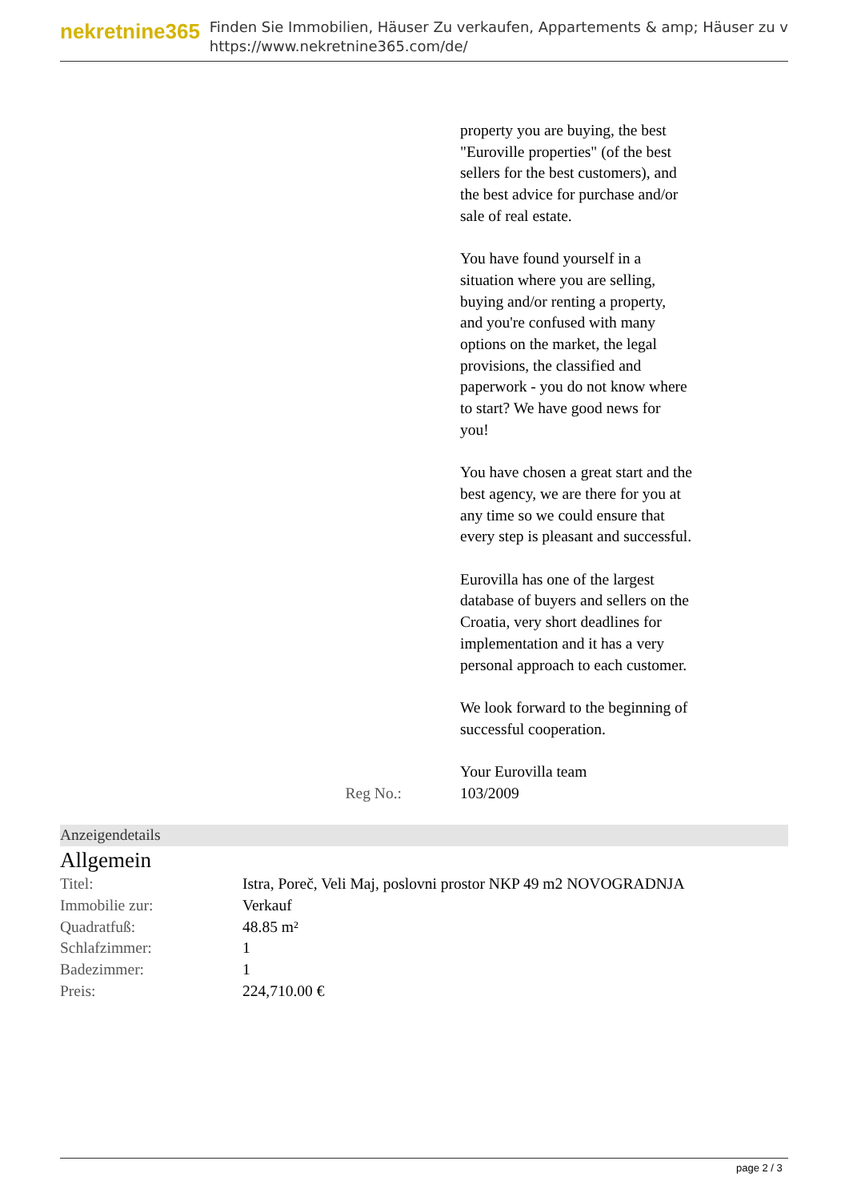nekretnine365
Finden Sie Immobilien, Häuser Zu verkaufen, Appartements & amp; Häuser zu v
https://www.nekretnine365.com/de/
property you are buying, the best "Euroville properties" (of the best sellers for the best customers), and the best advice for purchase and/or sale of real estate.
You have found yourself in a situation where you are selling, buying and/or renting a property, and you're confused with many options on the market, the legal provisions, the classified and paperwork - you do not know where to start? We have good news for you!
You have chosen a great start and the best agency, we are there for you at any time so we could ensure that every step is pleasant and successful.
Eurovilla has one of the largest database of buyers and sellers on the Croatia, very short deadlines for implementation and it has a very personal approach to each customer.
We look forward to the beginning of successful cooperation.
Your Eurovilla team
Reg No.: 103/2009
Anzeigendetails
Allgemein
| Titel: | Istra, Poreč, Veli Maj, poslovni prostor NKP 49 m2 NOVOGRADNJA |
| Immobilie zur: | Verkauf |
| Quadratfuß: | 48.85 m² |
| Schlafzimmer: | 1 |
| Badezimmer: | 1 |
| Preis: | 224,710.00 € |
page 2 / 3